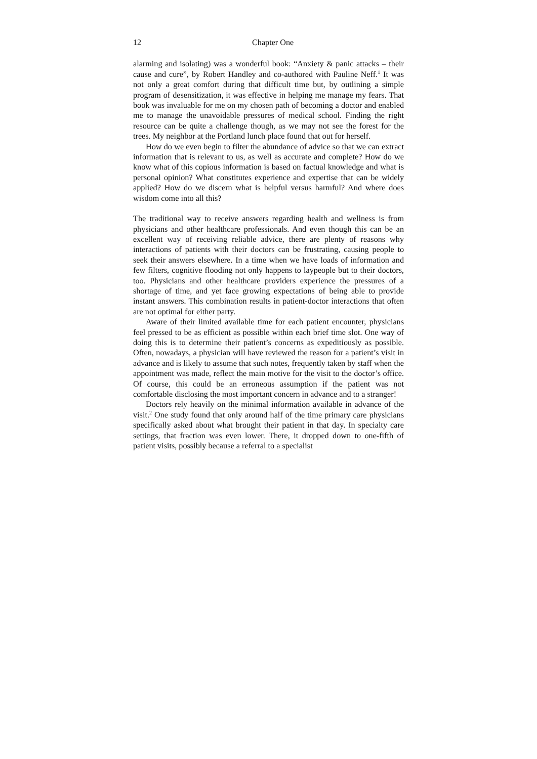12 Chapter One
alarming and isolating) was a wonderful book: “Anxiety & panic attacks – their cause and cure”, by Robert Handley and co-authored with Pauline Neff.<sup>1</sup> It was not only a great comfort during that difficult time but, by outlining a simple program of desensitization, it was effective in helping me manage my fears. That book was invaluable for me on my chosen path of becoming a doctor and enabled me to manage the unavoidable pressures of medical school. Finding the right resource can be quite a challenge though, as we may not see the forest for the trees. My neighbor at the Portland lunch place found that out for herself.
How do we even begin to filter the abundance of advice so that we can extract information that is relevant to us, as well as accurate and complete? How do we know what of this copious information is based on factual knowledge and what is personal opinion? What constitutes experience and expertise that can be widely applied? How do we discern what is helpful versus harmful? And where does wisdom come into all this?
The traditional way to receive answers regarding health and wellness is from physicians and other healthcare professionals. And even though this can be an excellent way of receiving reliable advice, there are plenty of reasons why interactions of patients with their doctors can be frustrating, causing people to seek their answers elsewhere. In a time when we have loads of information and few filters, cognitive flooding not only happens to laypeople but to their doctors, too. Physicians and other healthcare providers experience the pressures of a shortage of time, and yet face growing expectations of being able to provide instant answers. This combination results in patient-doctor interactions that often are not optimal for either party.
Aware of their limited available time for each patient encounter, physicians feel pressed to be as efficient as possible within each brief time slot. One way of doing this is to determine their patient’s concerns as expeditiously as possible. Often, nowadays, a physician will have reviewed the reason for a patient’s visit in advance and is likely to assume that such notes, frequently taken by staff when the appointment was made, reflect the main motive for the visit to the doctor’s office. Of course, this could be an erroneous assumption if the patient was not comfortable disclosing the most important concern in advance and to a stranger!
Doctors rely heavily on the minimal information available in advance of the visit.<sup>2</sup> One study found that only around half of the time primary care physicians specifically asked about what brought their patient in that day. In specialty care settings, that fraction was even lower. There, it dropped down to one-fifth of patient visits, possibly because a referral to a specialist